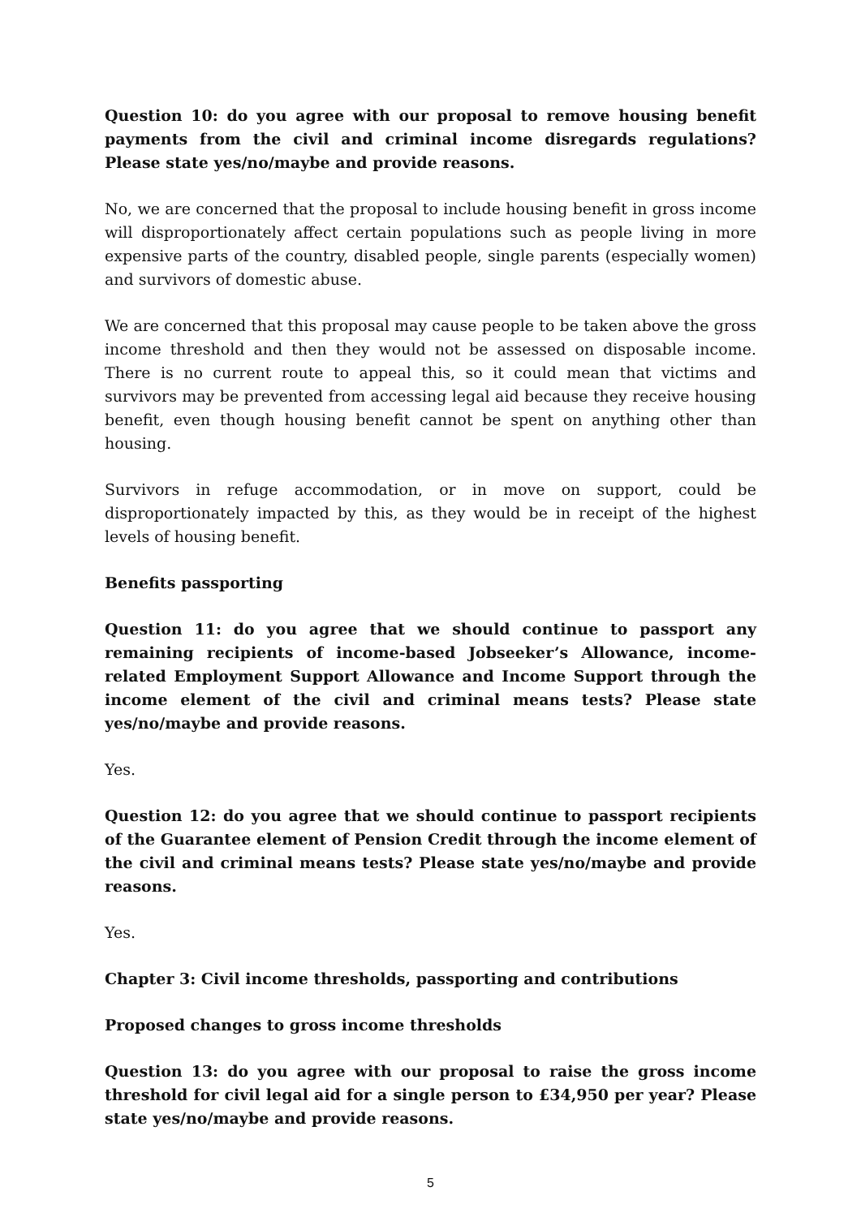Question 10: do you agree with our proposal to remove housing benefit payments from the civil and criminal income disregards regulations? Please state yes/no/maybe and provide reasons.
No, we are concerned that the proposal to include housing benefit in gross income will disproportionately affect certain populations such as people living in more expensive parts of the country, disabled people, single parents (especially women) and survivors of domestic abuse.
We are concerned that this proposal may cause people to be taken above the gross income threshold and then they would not be assessed on disposable income. There is no current route to appeal this, so it could mean that victims and survivors may be prevented from accessing legal aid because they receive housing benefit, even though housing benefit cannot be spent on anything other than housing.
Survivors in refuge accommodation, or in move on support, could be disproportionately impacted by this, as they would be in receipt of the highest levels of housing benefit.
Benefits passporting
Question 11: do you agree that we should continue to passport any remaining recipients of income-based Jobseeker’s Allowance, income-related Employment Support Allowance and Income Support through the income element of the civil and criminal means tests? Please state yes/no/maybe and provide reasons.
Yes.
Question 12: do you agree that we should continue to passport recipients of the Guarantee element of Pension Credit through the income element of the civil and criminal means tests? Please state yes/no/maybe and provide reasons.
Yes.
Chapter 3: Civil income thresholds, passporting and contributions
Proposed changes to gross income thresholds
Question 13: do you agree with our proposal to raise the gross income threshold for civil legal aid for a single person to £34,950 per year? Please state yes/no/maybe and provide reasons.
5